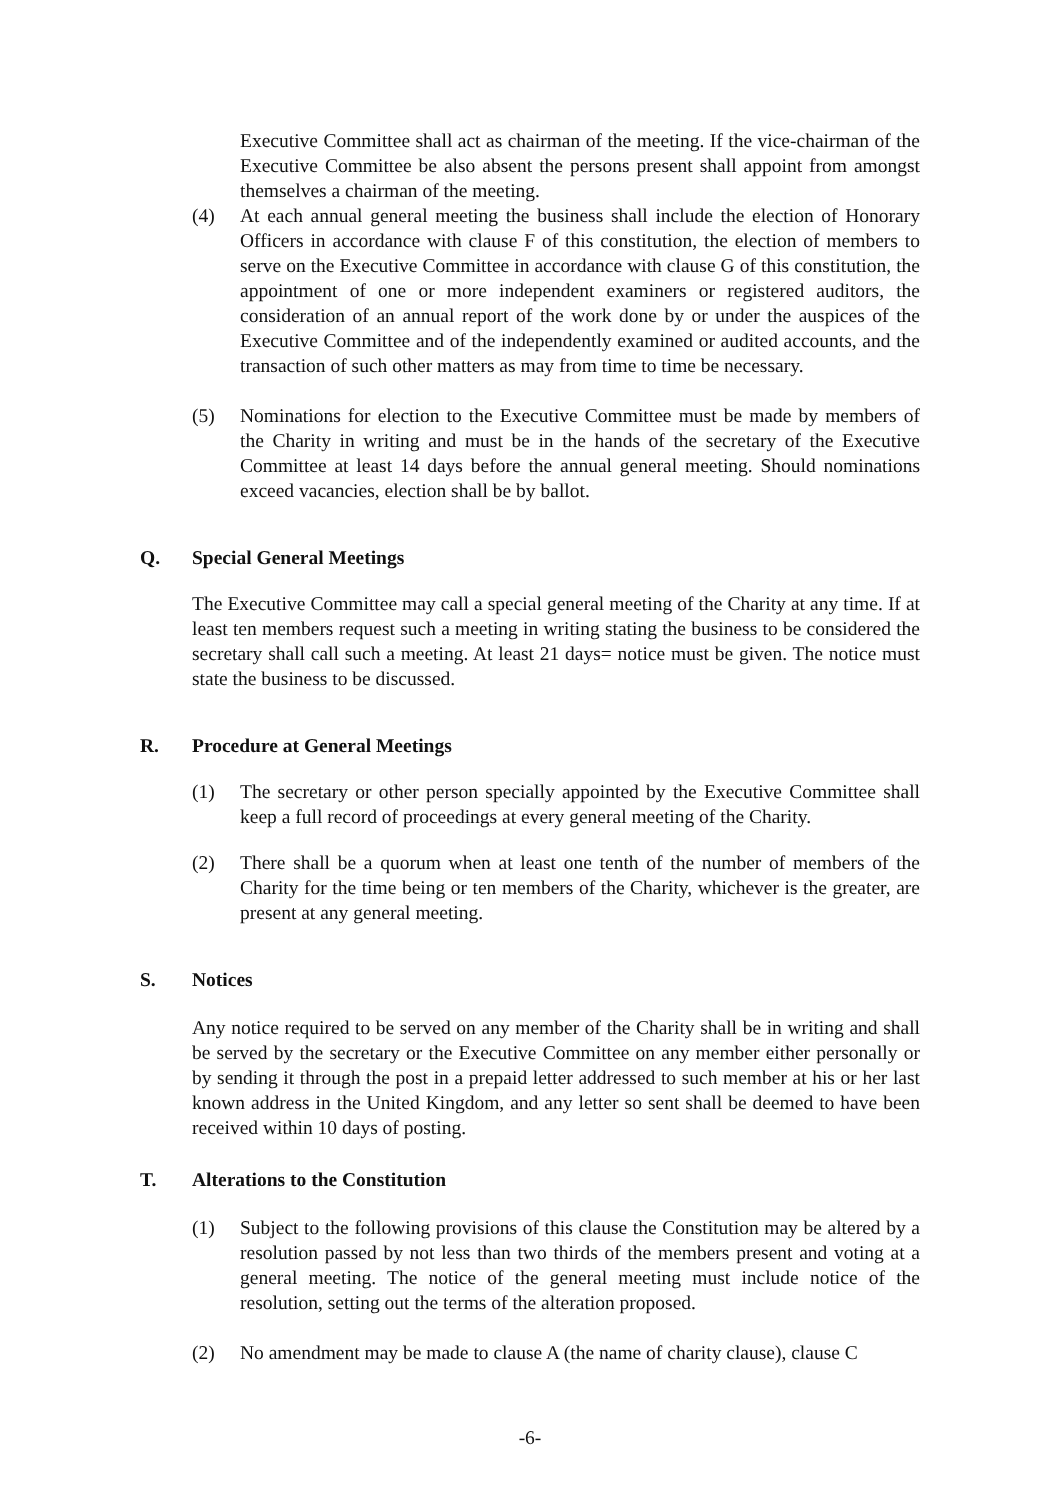Executive Committee shall act as chairman of the meeting. If the vice-chairman of the Executive Committee be also absent the persons present shall appoint from amongst themselves a chairman of the meeting.
(4) At each annual general meeting the business shall include the election of Honorary Officers in accordance with clause F of this constitution, the election of members to serve on the Executive Committee in accordance with clause G of this constitution, the appointment of one or more independent examiners or registered auditors, the consideration of an annual report of the work done by or under the auspices of the Executive Committee and of the independently examined or audited accounts, and the transaction of such other matters as may from time to time be necessary.
(5) Nominations for election to the Executive Committee must be made by members of the Charity in writing and must be in the hands of the secretary of the Executive Committee at least 14 days before the annual general meeting. Should nominations exceed vacancies, election shall be by ballot.
Q. Special General Meetings
The Executive Committee may call a special general meeting of the Charity at any time. If at least ten members request such a meeting in writing stating the business to be considered the secretary shall call such a meeting. At least 21 days= notice must be given. The notice must state the business to be discussed.
R. Procedure at General Meetings
(1) The secretary or other person specially appointed by the Executive Committee shall keep a full record of proceedings at every general meeting of the Charity.
(2) There shall be a quorum when at least one tenth of the number of members of the Charity for the time being or ten members of the Charity, whichever is the greater, are present at any general meeting.
S. Notices
Any notice required to be served on any member of the Charity shall be in writing and shall be served by the secretary or the Executive Committee on any member either personally or by sending it through the post in a prepaid letter addressed to such member at his or her last known address in the United Kingdom, and any letter so sent shall be deemed to have been received within 10 days of posting.
T. Alterations to the Constitution
(1) Subject to the following provisions of this clause the Constitution may be altered by a resolution passed by not less than two thirds of the members present and voting at a general meeting. The notice of the general meeting must include notice of the resolution, setting out the terms of the alteration proposed.
(2) No amendment may be made to clause A (the name of charity clause), clause C
-6-